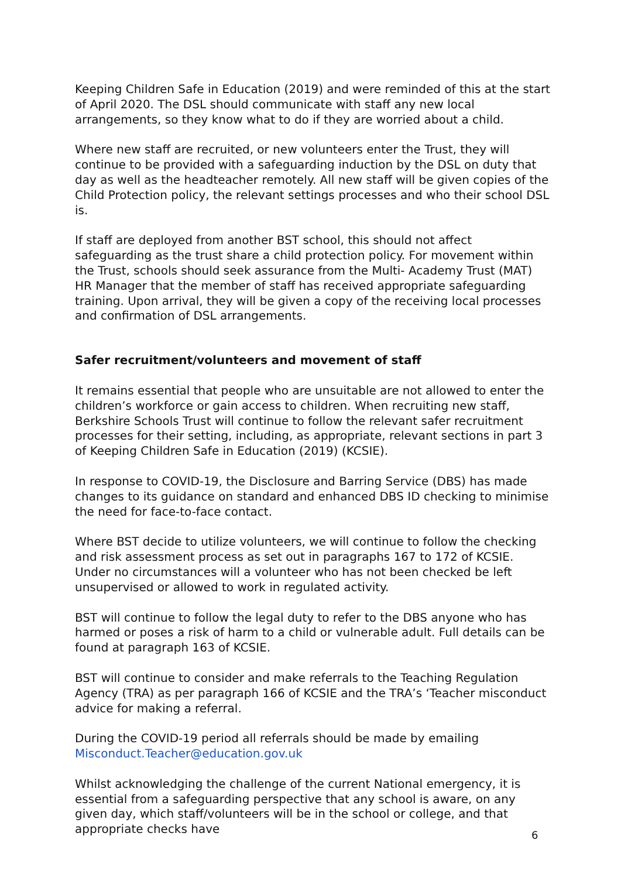Keeping Children Safe in Education (2019) and were reminded of this at the start of April 2020. The DSL should communicate with staff any new local arrangements, so they know what to do if they are worried about a child.
Where new staff are recruited, or new volunteers enter the Trust, they will continue to be provided with a safeguarding induction by the DSL on duty that day as well as the headteacher remotely. All new staff will be given copies of the Child Protection policy, the relevant settings processes and who their school DSL is.
If staff are deployed from another BST school, this should not affect safeguarding as the trust share a child protection policy. For movement within the Trust, schools should seek assurance from the Multi- Academy Trust (MAT) HR Manager that the member of staff has received appropriate safeguarding training. Upon arrival, they will be given a copy of the receiving local processes and confirmation of DSL arrangements.
Safer recruitment/volunteers and movement of staff
It remains essential that people who are unsuitable are not allowed to enter the children’s workforce or gain access to children. When recruiting new staff, Berkshire Schools Trust will continue to follow the relevant safer recruitment processes for their setting, including, as appropriate, relevant sections in part 3 of Keeping Children Safe in Education (2019) (KCSIE).
In response to COVID-19, the Disclosure and Barring Service (DBS) has made changes to its guidance on standard and enhanced DBS ID checking to minimise the need for face-to-face contact.
Where BST decide to utilize volunteers, we will continue to follow the checking and risk assessment process as set out in paragraphs 167 to 172 of KCSIE. Under no circumstances will a volunteer who has not been checked be left unsupervised or allowed to work in regulated activity.
BST will continue to follow the legal duty to refer to the DBS anyone who has harmed or poses a risk of harm to a child or vulnerable adult. Full details can be found at paragraph 163 of KCSIE.
BST will continue to consider and make referrals to the Teaching Regulation Agency (TRA) as per paragraph 166 of KCSIE and the TRA’s ‘Teacher misconduct advice for making a referral.
During the COVID-19 period all referrals should be made by emailing Misconduct.Teacher@education.gov.uk
Whilst acknowledging the challenge of the current National emergency, it is essential from a safeguarding perspective that any school is aware, on any given day, which staff/volunteers will be in the school or college, and that appropriate checks have
6